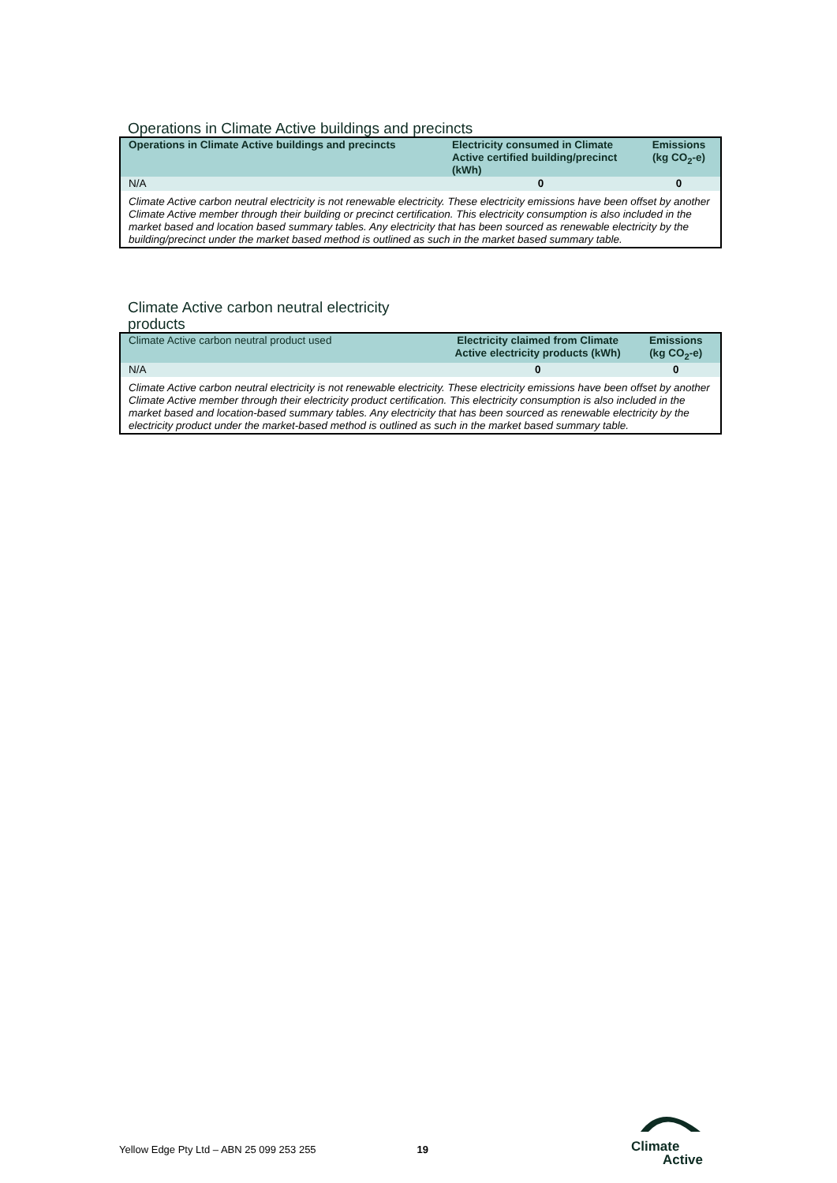Operations in Climate Active buildings and precincts
| Operations in Climate Active buildings and precincts | Electricity consumed in Climate Active certified building/precinct (kWh) | Emissions (kg CO<sub>2</sub>-e) |
| --- | --- | --- |
| N/A | 0 | 0 |
| Climate Active carbon neutral electricity is not renewable electricity. These electricity emissions have been offset by another Climate Active member through their building or precinct certification. This electricity consumption is also included in the market based and location based summary tables. Any electricity that has been sourced as renewable electricity by the building/precinct under the market based method is outlined as such in the market based summary table. | | |
Climate Active carbon neutral electricity
products
| Climate Active carbon neutral product used | Electricity claimed from Climate Active electricity products (kWh) | Emissions (kg CO<sub>2</sub>-e) |
| --- | --- | --- |
| N/A | 0 | 0 |
| Climate Active carbon neutral electricity is not renewable electricity. These electricity emissions have been offset by another Climate Active member through their electricity product certification. This electricity consumption is also included in the market based and location-based summary tables. Any electricity that has been sourced as renewable electricity by the electricity product under the market-based method is outlined as such in the market based summary table. | | |
Climate
Active
Yellow Edge Pty Ltd – ABN 25 099 253 255 19